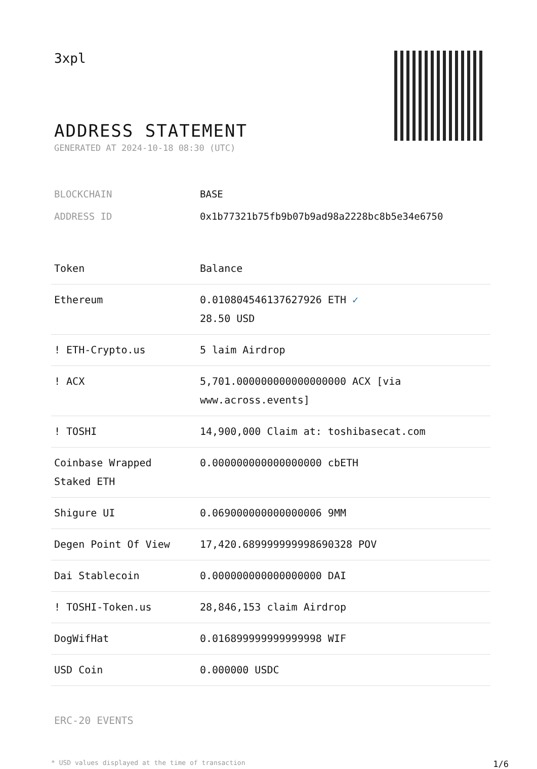3xpl
ADDRESS STATEMENT
GENERATED AT 2024-10-18 08:30 (UTC)
BLOCKCHAIN BASE
ADDRESS ID 0x1b77321b75fb9b07b9ad98a2228bc8b5e34e6750
| Token | Balance |
| --- | --- |
| Ethereum | 0.010804546137627926 ETH ✓ 28.50 USD |
| ! ETH-Crypto.us | 5 laim Airdrop |
| ! ACX | 5,701.000000000000000000 ACX [via www.across.events] |
| ! TOSHI | 14,900,000 Claim at: toshibasecat.com |
| Coinbase Wrapped Staked ETH | 0.000000000000000000 cbETH |
| Shigure UI | 0.069000000000000006 9MM |
| Degen Point Of View | 17,420.689999999998690328 POV |
| Dai Stablecoin | 0.000000000000000000 DAI |
| ! TOSHI-Token.us | 28,846,153 claim Airdrop |
| DogWifHat | 0.016899999999999998 WIF |
| USD Coin | 0.000000 USDC |
ERC-20 EVENTS
* USD values displayed at the time of transaction 1/6